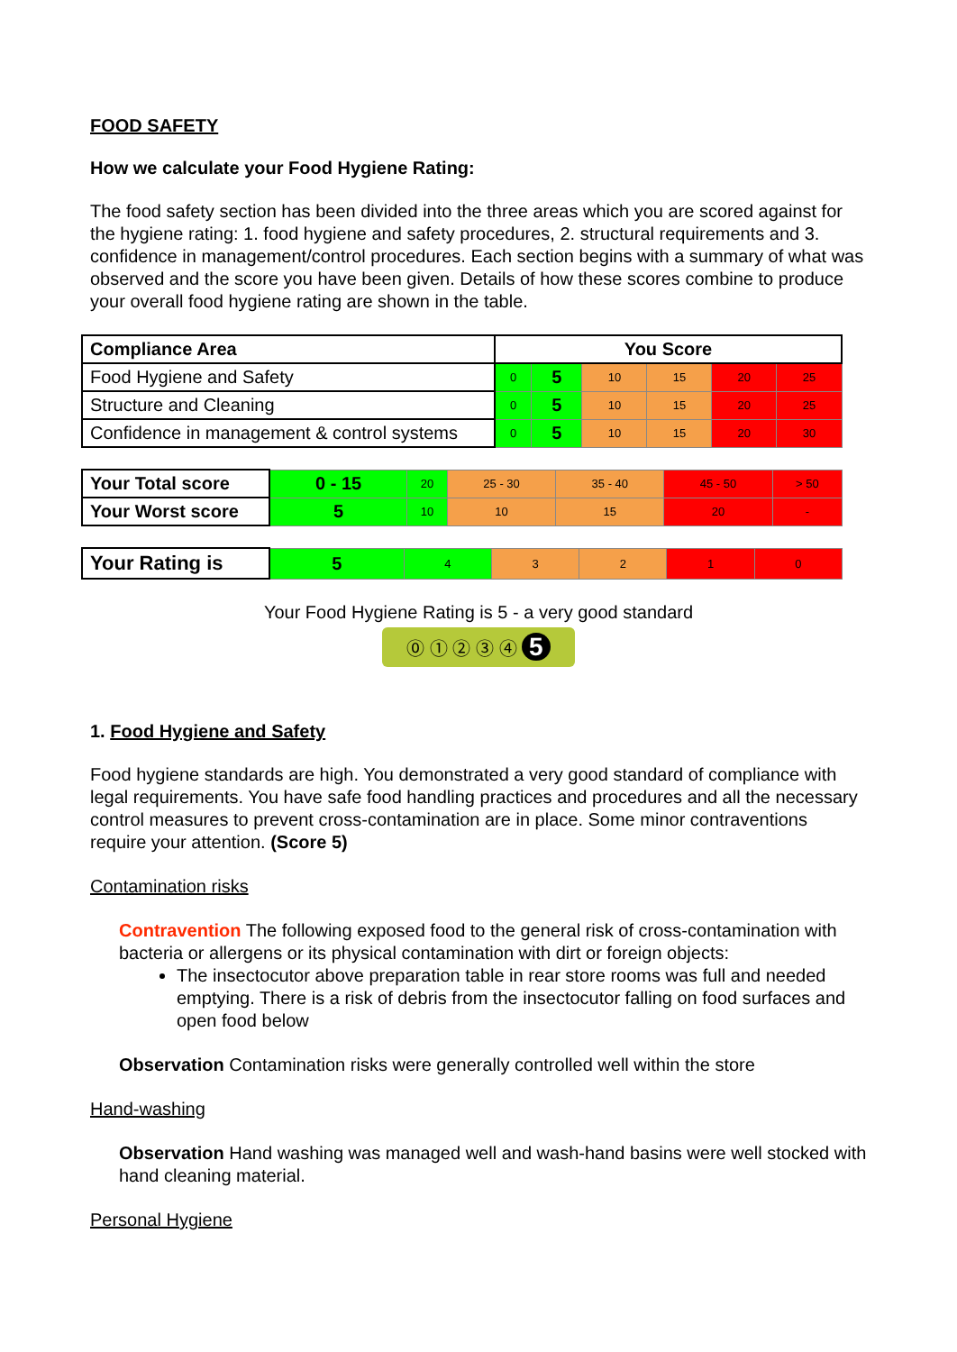FOOD SAFETY
How we calculate your Food Hygiene Rating:
The food safety section has been divided into the three areas which you are scored against for the hygiene rating: 1. food hygiene and safety procedures, 2. structural requirements and 3. confidence in management/control procedures. Each section begins with a summary of what was observed and the score you have been given. Details of how these scores combine to produce your overall food hygiene rating are shown in the table.
| Compliance Area | You Score | | | | | |
| --- | --- | --- | --- | --- | --- | --- |
| Food Hygiene and Safety | 0 | 5 | 10 | 15 | 20 | 25 |
| Structure and Cleaning | 0 | 5 | 10 | 15 | 20 | 25 |
| Confidence in management & control systems | 0 | 5 | 10 | 15 | 20 | 30 |
| Your Total score | 0 - 15 | 20 | 25 - 30 | 35 - 40 | 45 - 50 | > 50 |
| Your Worst score | 5 | 10 | 10 | 15 | 20 | - |
| Your Rating is | 5 | 4 | 3 | 2 | 1 | 0 |
Your Food Hygiene Rating is 5 - a very good standard
⓪ ① ② ③ ④ 5
1. Food Hygiene and Safety
Food hygiene standards are high. You demonstrated a very good standard of compliance with legal requirements. You have safe food handling practices and procedures and all the necessary control measures to prevent cross-contamination are in place. Some minor contraventions require your attention. (Score 5)
Contamination risks
Contravention The following exposed food to the general risk of cross-contamination with bacteria or allergens or its physical contamination with dirt or foreign objects:
The insectocutor above preparation table in rear store rooms was full and needed emptying. There is a risk of debris from the insectocutor falling on food surfaces and open food below
Observation Contamination risks were generally controlled well within the store
Hand-washing
Observation Hand washing was managed well and wash-hand basins were well stocked with hand cleaning material.
Personal Hygiene